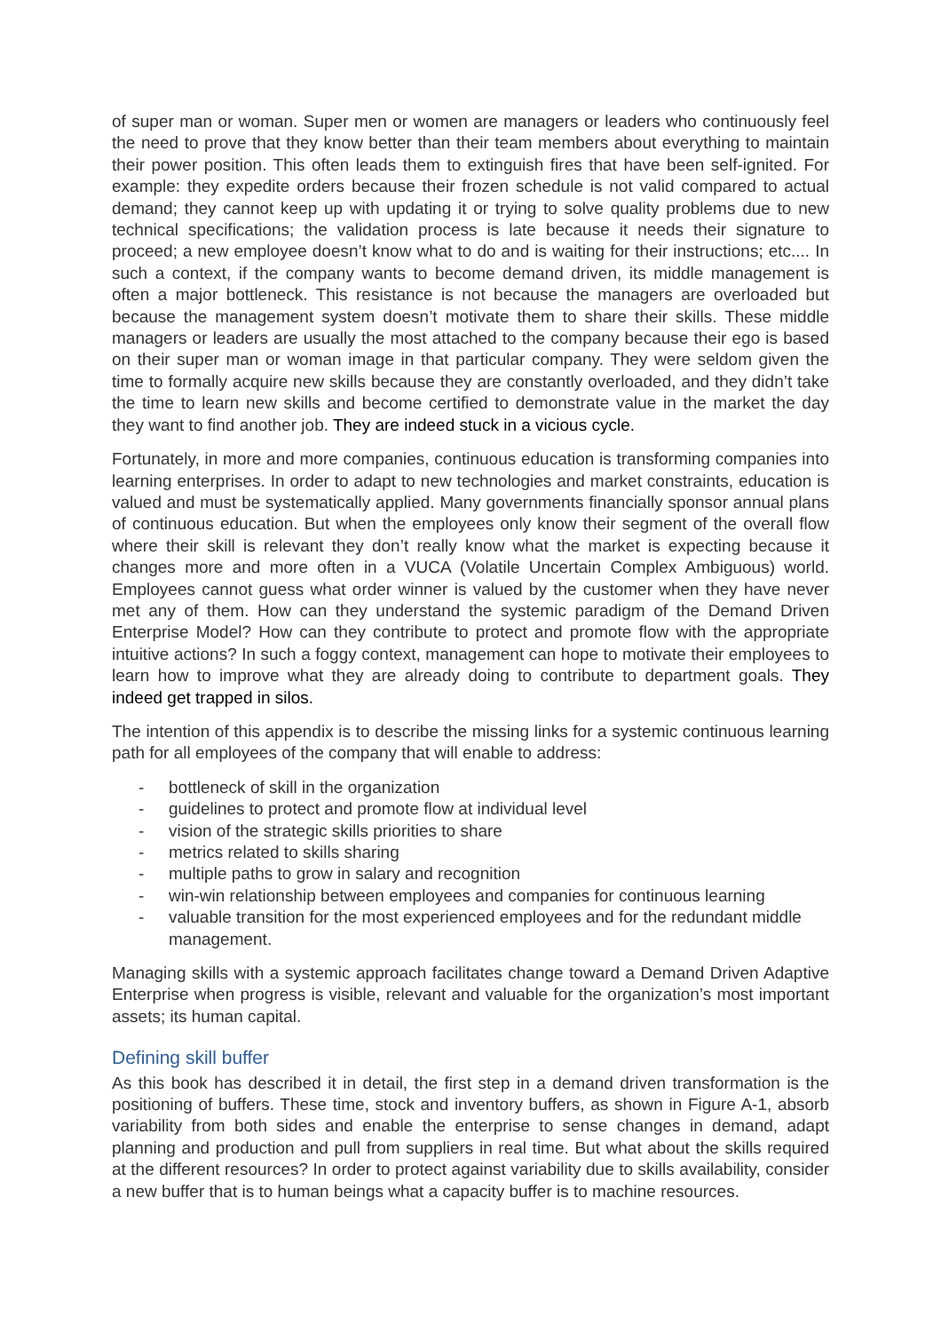of super man or woman. Super men or women are managers or leaders who continuously feel the need to prove that they know better than their team members about everything to maintain their power position. This often leads them to extinguish fires that have been self-ignited. For example: they expedite orders because their frozen schedule is not valid compared to actual demand; they cannot keep up with updating it or trying to solve quality problems due to new technical specifications; the validation process is late because it needs their signature to proceed; a new employee doesn’t know what to do and is waiting for their instructions; etc.... In such a context, if the company wants to become demand driven, its middle management is often a major bottleneck. This resistance is not because the managers are overloaded but because the management system doesn’t motivate them to share their skills. These middle managers or leaders are usually the most attached to the company because their ego is based on their super man or woman image in that particular company. They were seldom given the time to formally acquire new skills because they are constantly overloaded, and they didn’t take the time to learn new skills and become certified to demonstrate value in the market the day they want to find another job. They are indeed stuck in a vicious cycle.
Fortunately, in more and more companies, continuous education is transforming companies into learning enterprises. In order to adapt to new technologies and market constraints, education is valued and must be systematically applied. Many governments financially sponsor annual plans of continuous education. But when the employees only know their segment of the overall flow where their skill is relevant they don’t really know what the market is expecting because it changes more and more often in a VUCA (Volatile Uncertain Complex Ambiguous) world. Employees cannot guess what order winner is valued by the customer when they have never met any of them. How can they understand the systemic paradigm of the Demand Driven Enterprise Model? How can they contribute to protect and promote flow with the appropriate intuitive actions? In such a foggy context, management can hope to motivate their employees to learn how to improve what they are already doing to contribute to department goals. They indeed get trapped in silos.
The intention of this appendix is to describe the missing links for a systemic continuous learning path for all employees of the company that will enable to address:
- bottleneck of skill in the organization
- guidelines to protect and promote flow at individual level
- vision of the strategic skills priorities to share
- metrics related to skills sharing
- multiple paths to grow in salary and recognition
- win-win relationship between employees and companies for continuous learning
- valuable transition for the most experienced employees and for the redundant middle management.
Managing skills with a systemic approach facilitates change toward a Demand Driven Adaptive Enterprise when progress is visible, relevant and valuable for the organization’s most important assets; its human capital.
Defining skill buffer
As this book has described it in detail, the first step in a demand driven transformation is the positioning of buffers. These time, stock and inventory buffers, as shown in Figure A-1, absorb variability from both sides and enable the enterprise to sense changes in demand, adapt planning and production and pull from suppliers in real time. But what about the skills required at the different resources? In order to protect against variability due to skills availability, consider a new buffer that is to human beings what a capacity buffer is to machine resources.